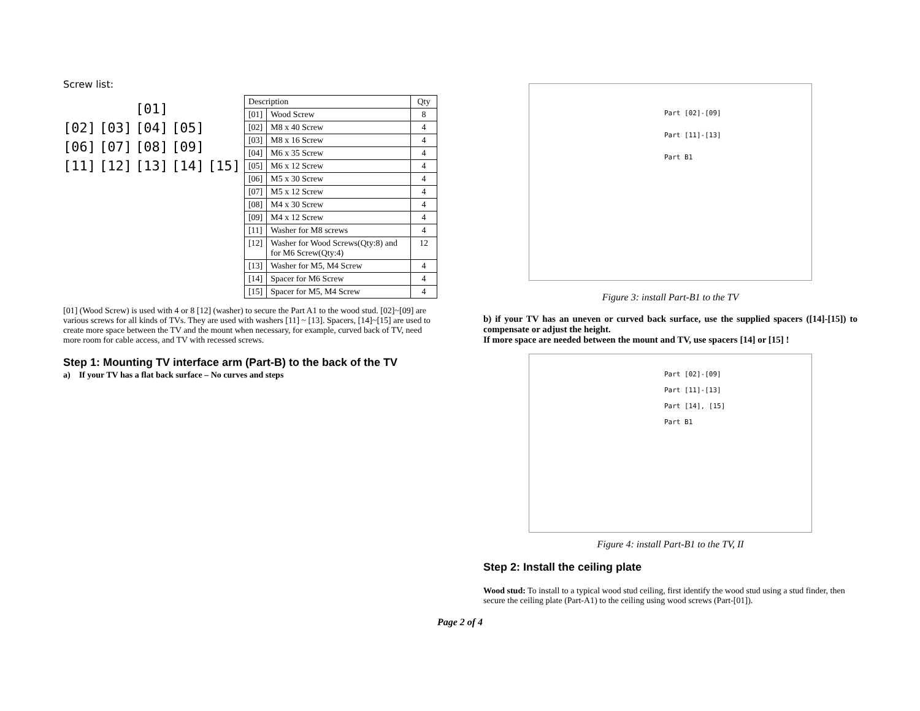Screw list:
[01]
[02]
[03]
[04]
[05]
[06]
[07]
[08]
[09]
[11]
[12]
[13]
[14]
[15]
| Description | | Qty |
| --- | --- | --- |
| [01] | Wood Screw | 8 |
| [02] | M8 x 40 Screw | 4 |
| [03] | M8 x 16 Screw | 4 |
| [04] | M6 x 35 Screw | 4 |
| [05] | M6 x 12 Screw | 4 |
| [06] | M5 x 30 Screw | 4 |
| [07] | M5 x 12 Screw | 4 |
| [08] | M4 x 30 Screw | 4 |
| [09] | M4 x 12 Screw | 4 |
| [11] | Washer for M8 screws | 4 |
| [12] | Washer for Wood Screws(Qty:8) and for M6 Screw(Qty:4) | 12 |
| [13] | Washer for M5, M4 Screw | 4 |
| [14] | Spacer for M6 Screw | 4 |
| [15] | Spacer for M5, M4 Screw | 4 |
[01] (Wood Screw) is used with 4 or 8 [12] (washer) to secure the Part A1 to the wood stud. [02]~[09] are various screws for all kinds of TVs. They are used with washers [11] ~ [13]. Spacers, [14]~[15] are used to create more space between the TV and the mount when necessary, for example, curved back of TV, need more room for cable access, and TV with recessed screws.
Step 1: Mounting TV interface arm (Part-B) to the back of the TV
a) If your TV has a flat back surface – No curves and steps
Part [02]-[09]
Part [11]-[13]
Part B1
Figure 3: install Part-B1 to the TV
b) if your TV has an uneven or curved back surface, use the supplied spacers ([14]-[15]) to compensate or adjust the height.
If more space are needed between the mount and TV, use spacers [14] or [15] !
Part [02]-[09]
Part [11]-[13]
Part [14], [15]
Part B1
Figure 4: install Part-B1 to the TV, II
Step 2: Install the ceiling plate
Wood stud: To install to a typical wood stud ceiling, first identify the wood stud using a stud finder, then secure the ceiling plate (Part-A1) to the ceiling using wood screws (Part-[01]).
Page 2 of 4